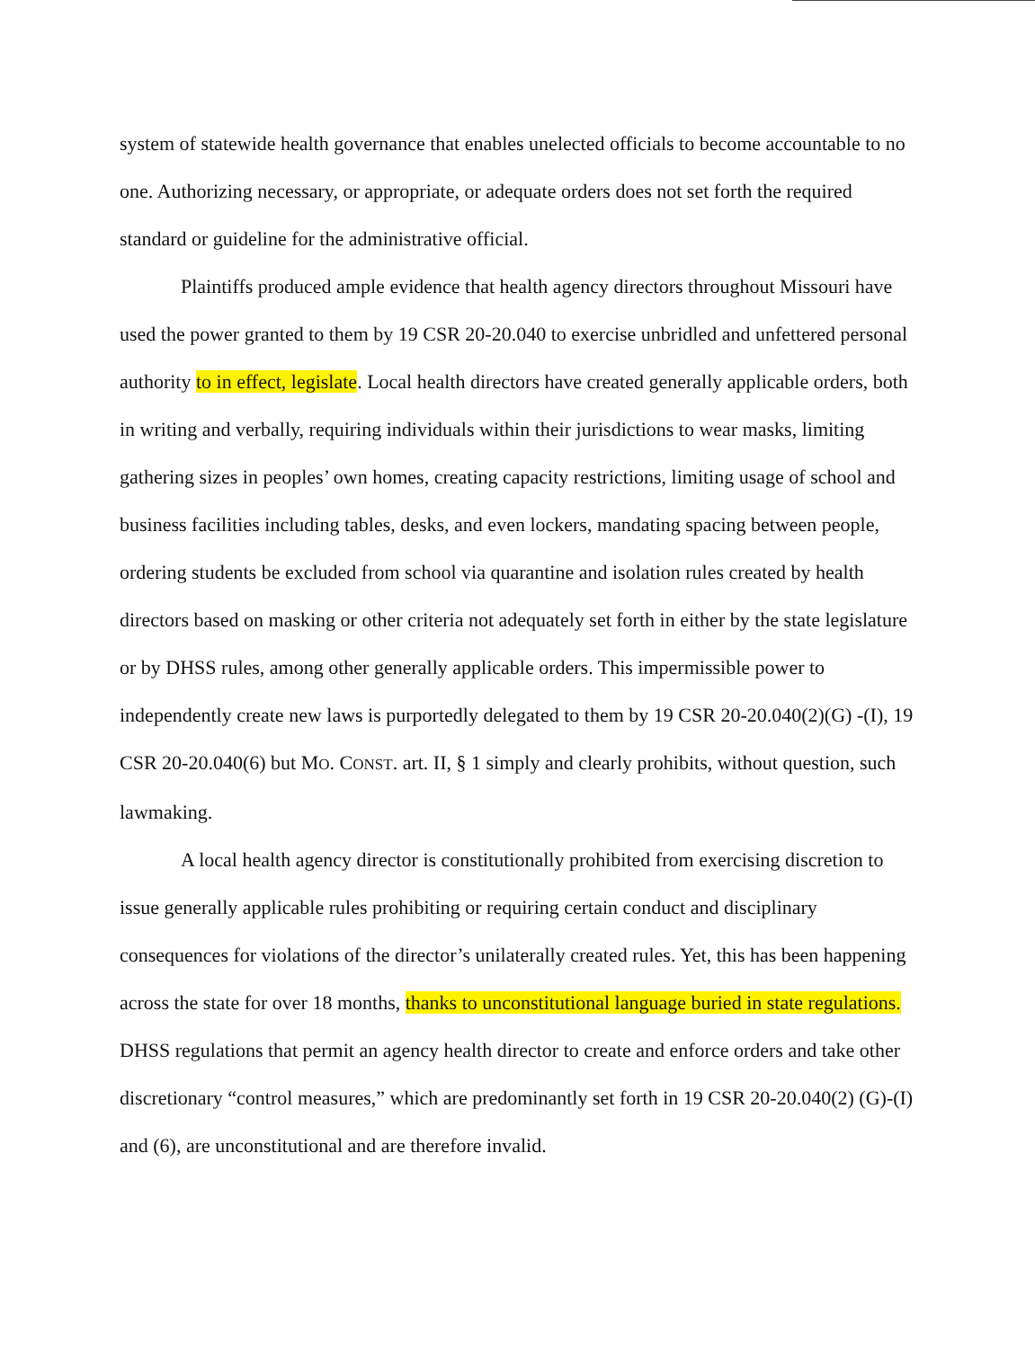system of statewide health governance that enables unelected officials to become accountable to no one. Authorizing necessary, or appropriate, or adequate orders does not set forth the required standard or guideline for the administrative official.
Plaintiffs produced ample evidence that health agency directors throughout Missouri have used the power granted to them by 19 CSR 20-20.040 to exercise unbridled and unfettered personal authority to in effect, legislate. Local health directors have created generally applicable orders, both in writing and verbally, requiring individuals within their jurisdictions to wear masks, limiting gathering sizes in peoples’ own homes, creating capacity restrictions, limiting usage of school and business facilities including tables, desks, and even lockers, mandating spacing between people, ordering students be excluded from school via quarantine and isolation rules created by health directors based on masking or other criteria not adequately set forth in either by the state legislature or by DHSS rules, among other generally applicable orders. This impermissible power to independently create new laws is purportedly delegated to them by 19 CSR 20-20.040(2)(G) -(I), 19 CSR 20-20.040(6) but MO. CONST. art. II, § 1 simply and clearly prohibits, without question, such lawmaking.
A local health agency director is constitutionally prohibited from exercising discretion to issue generally applicable rules prohibiting or requiring certain conduct and disciplinary consequences for violations of the director’s unilaterally created rules. Yet, this has been happening across the state for over 18 months, thanks to unconstitutional language buried in state regulations. DHSS regulations that permit an agency health director to create and enforce orders and take other discretionary “control measures,” which are predominantly set forth in 19 CSR 20-20.040(2) (G)-(I) and (6), are unconstitutional and are therefore invalid.